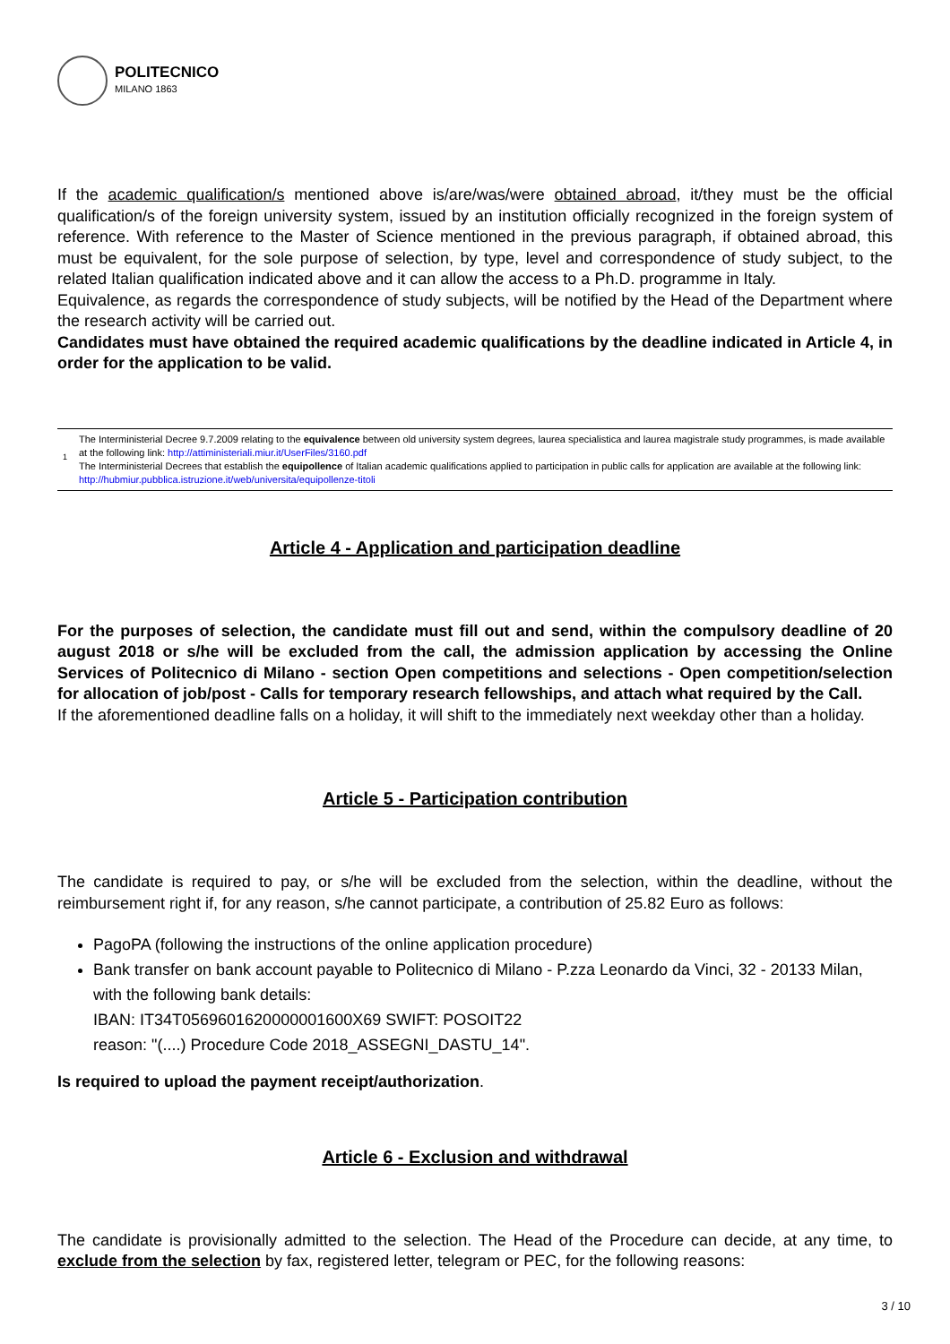POLITECNICO
MILANO 1863
If the academic qualification/s mentioned above is/are/was/were obtained abroad, it/they must be the official qualification/s of the foreign university system, issued by an institution officially recognized in the foreign system of reference. With reference to the Master of Science mentioned in the previous paragraph, if obtained abroad, this must be equivalent, for the sole purpose of selection, by type, level and correspondence of study subject, to the related Italian qualification indicated above and it can allow the access to a Ph.D. programme in Italy.
Equivalence, as regards the correspondence of study subjects, will be notified by the Head of the Department where the research activity will be carried out.
Candidates must have obtained the required academic qualifications by the deadline indicated in Article 4, in order for the application to be valid.
<sup>1</sup> The Interministerial Decree 9.7.2009 relating to the equivalence between old university system degrees, laurea specialistica and laurea magistrale study programmes, is made available at the following link: http://attiministeriali.miur.it/UserFiles/3160.pdf
The Interministerial Decrees that establish the equipollence of Italian academic qualifications applied to participation in public calls for application are available at the following link: http://hubmiur.pubblica.istruzione.it/web/universita/equipollenze-titoli
Article 4 - Application and participation deadline
For the purposes of selection, the candidate must fill out and send, within the compulsory deadline of 20 august 2018 or s/he will be excluded from the call, the admission application by accessing the Online Services of Politecnico di Milano - section Open competitions and selections - Open competition/selection for allocation of job/post - Calls for temporary research fellowships, and attach what required by the Call.
If the aforementioned deadline falls on a holiday, it will shift to the immediately next weekday other than a holiday.
Article 5 - Participation contribution
The candidate is required to pay, or s/he will be excluded from the selection, within the deadline, without the reimbursement right if, for any reason, s/he cannot participate, a contribution of 25.82 Euro as follows:
PagoPA (following the instructions of the online application procedure)
Bank transfer on bank account payable to Politecnico di Milano - P.zza Leonardo da Vinci, 32 - 20133 Milan, with the following bank details:
IBAN: IT34T0569601620000001600X69 SWIFT: POSOIT22
reason: "(....) Procedure Code 2018_ASSEGNI_DASTU_14".
Is required to upload the payment receipt/authorization.
Article 6 - Exclusion and withdrawal
The candidate is provisionally admitted to the selection. The Head of the Procedure can decide, at any time, to exclude from the selection by fax, registered letter, telegram or PEC, for the following reasons:
3 / 10